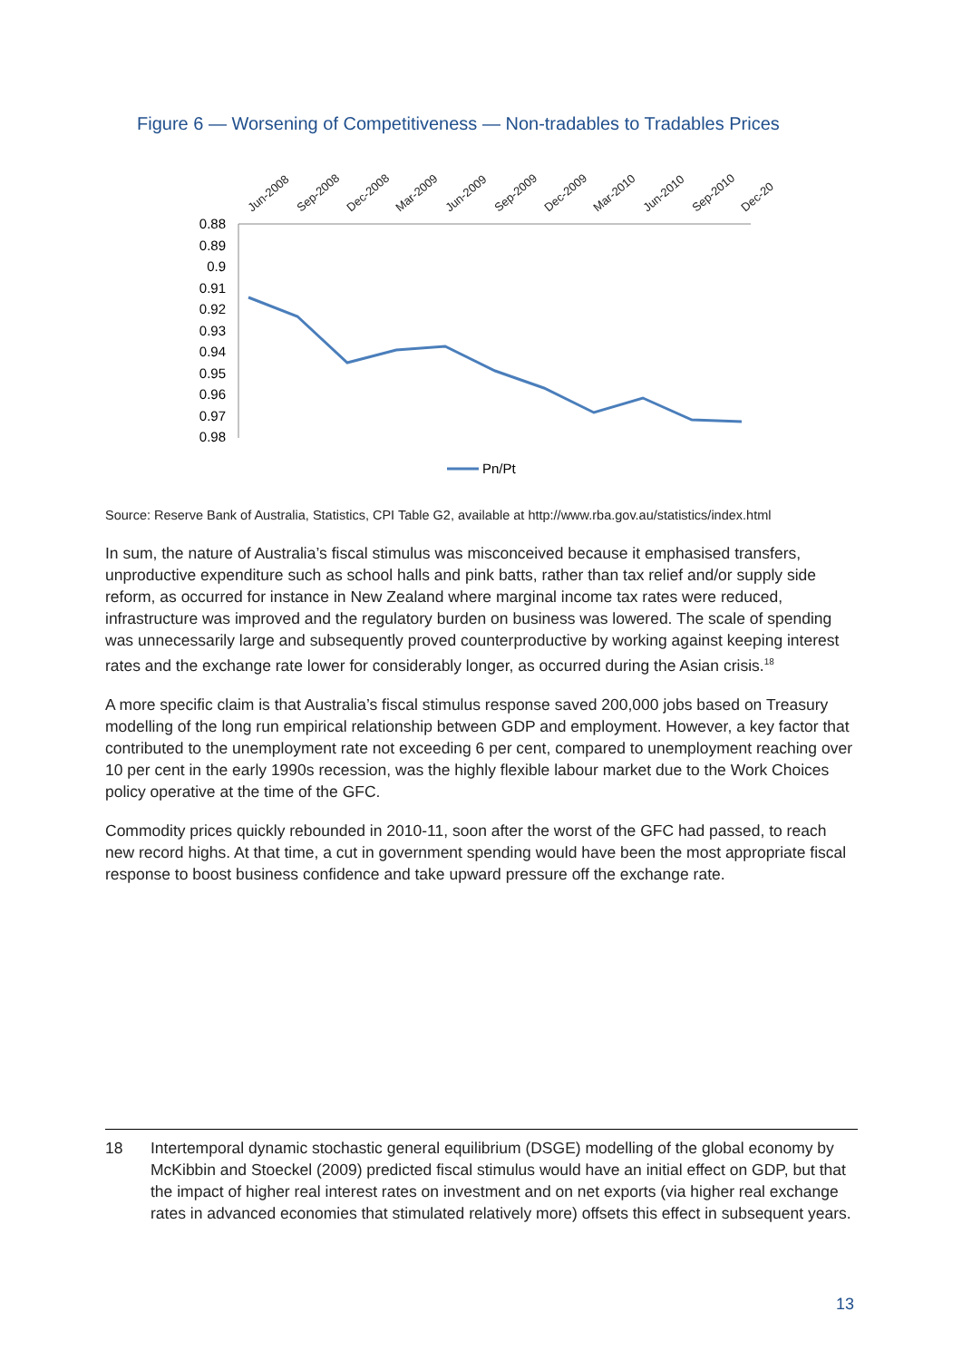Figure 6 — Worsening of Competitiveness — Non-tradables to Tradables Prices
Jun-2008
Sep-2008
Dec-2008
Mar-2009
Jun-2009
Sep-2009
Dec-2009
Mar-2010
Jun-2010
Sep-2010
Dec-20
0.88
0.89
0.9
0.91
0.92
0.93
0.94
0.95
0.96
0.97
0.98
Pn/Pt
Source: Reserve Bank of Australia, Statistics, CPI Table G2, available at http://www.rba.gov.au/statistics/index.html
In sum, the nature of Australia’s fiscal stimulus was misconceived because it emphasised transfers, unproductive expenditure such as school halls and pink batts, rather than tax relief and/or supply side reform, as occurred for instance in New Zealand where marginal income tax rates were reduced, infrastructure was improved and the regulatory burden on business was lowered. The scale of spending was unnecessarily large and subsequently proved counterproductive by working against keeping interest rates and the exchange rate lower for considerably longer, as occurred during the Asian crisis.<sup>18</sup>
A more specific claim is that Australia’s fiscal stimulus response saved 200,000 jobs based on Treasury modelling of the long run empirical relationship between GDP and employment. However, a key factor that contributed to the unemployment rate not exceeding 6 per cent, compared to unemployment reaching over 10 per cent in the early 1990s recession, was the highly flexible labour market due to the Work Choices policy operative at the time of the GFC.
Commodity prices quickly rebounded in 2010-11, soon after the worst of the GFC had passed, to reach new record highs. At that time, a cut in government spending would have been the most appropriate fiscal response to boost business confidence and take upward pressure off the exchange rate.
18
Intertemporal dynamic stochastic general equilibrium (DSGE) modelling of the global economy by McKibbin and Stoeckel (2009) predicted fiscal stimulus would have an initial effect on GDP, but that the impact of higher real interest rates on investment and on net exports (via higher real exchange rates in advanced economies that stimulated relatively more) offsets this effect in subsequent years.
13